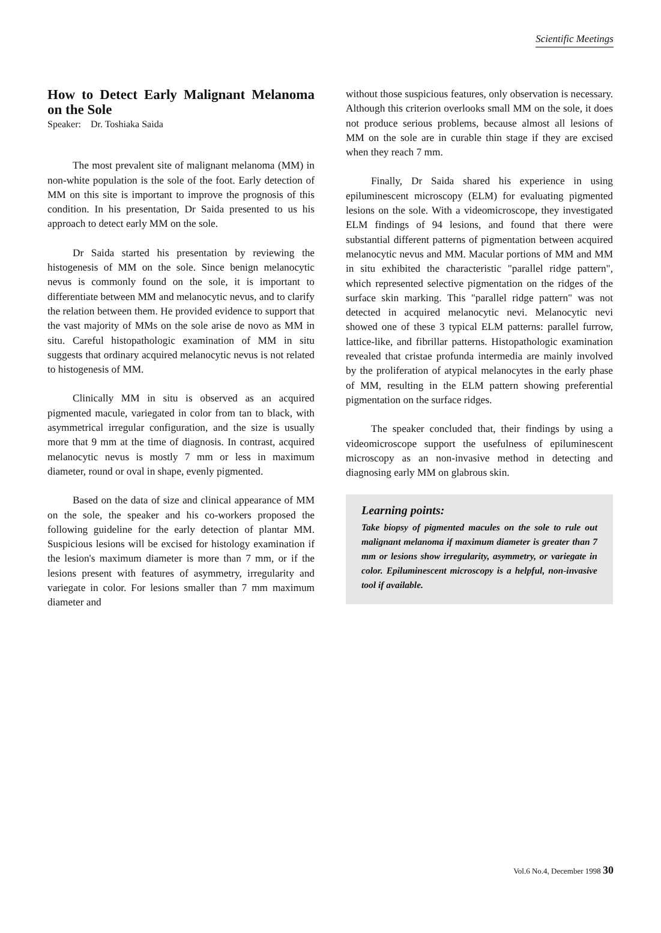Scientific Meetings
How to Detect Early Malignant Melanoma on the Sole
Speaker: Dr. Toshiaka Saida
The most prevalent site of malignant melanoma (MM) in non-white population is the sole of the foot. Early detection of MM on this site is important to improve the prognosis of this condition. In his presentation, Dr Saida presented to us his approach to detect early MM on the sole.
Dr Saida started his presentation by reviewing the histogenesis of MM on the sole. Since benign melanocytic nevus is commonly found on the sole, it is important to differentiate between MM and melanocytic nevus, and to clarify the relation between them. He provided evidence to support that the vast majority of MMs on the sole arise de novo as MM in situ. Careful histopathologic examination of MM in situ suggests that ordinary acquired melanocytic nevus is not related to histogenesis of MM.
Clinically MM in situ is observed as an acquired pigmented macule, variegated in color from tan to black, with asymmetrical irregular configuration, and the size is usually more that 9 mm at the time of diagnosis. In contrast, acquired melanocytic nevus is mostly 7 mm or less in maximum diameter, round or oval in shape, evenly pigmented.
Based on the data of size and clinical appearance of MM on the sole, the speaker and his co-workers proposed the following guideline for the early detection of plantar MM. Suspicious lesions will be excised for histology examination if the lesion's maximum diameter is more than 7 mm, or if the lesions present with features of asymmetry, irregularity and variegate in color. For lesions smaller than 7 mm maximum diameter and
without those suspicious features, only observation is necessary. Although this criterion overlooks small MM on the sole, it does not produce serious problems, because almost all lesions of MM on the sole are in curable thin stage if they are excised when they reach 7 mm.
Finally, Dr Saida shared his experience in using epiluminescent microscopy (ELM) for evaluating pigmented lesions on the sole. With a videomicroscope, they investigated ELM findings of 94 lesions, and found that there were substantial different patterns of pigmentation between acquired melanocytic nevus and MM. Macular portions of MM and MM in situ exhibited the characteristic "parallel ridge pattern", which represented selective pigmentation on the ridges of the surface skin marking. This "parallel ridge pattern" was not detected in acquired melanocytic nevi. Melanocytic nevi showed one of these 3 typical ELM patterns: parallel furrow, lattice-like, and fibrillar patterns. Histopathologic examination revealed that cristae profunda intermedia are mainly involved by the proliferation of atypical melanocytes in the early phase of MM, resulting in the ELM pattern showing preferential pigmentation on the surface ridges.
The speaker concluded that, their findings by using a videomicroscope support the usefulness of epiluminescent microscopy as an non-invasive method in detecting and diagnosing early MM on glabrous skin.
Learning points:
Take biopsy of pigmented macules on the sole to rule out malignant melanoma if maximum diameter is greater than 7 mm or lesions show irregularity, asymmetry, or variegate in color. Epiluminescent microscopy is a helpful, non-invasive tool if available.
Vol.6 No.4, December 1998 30